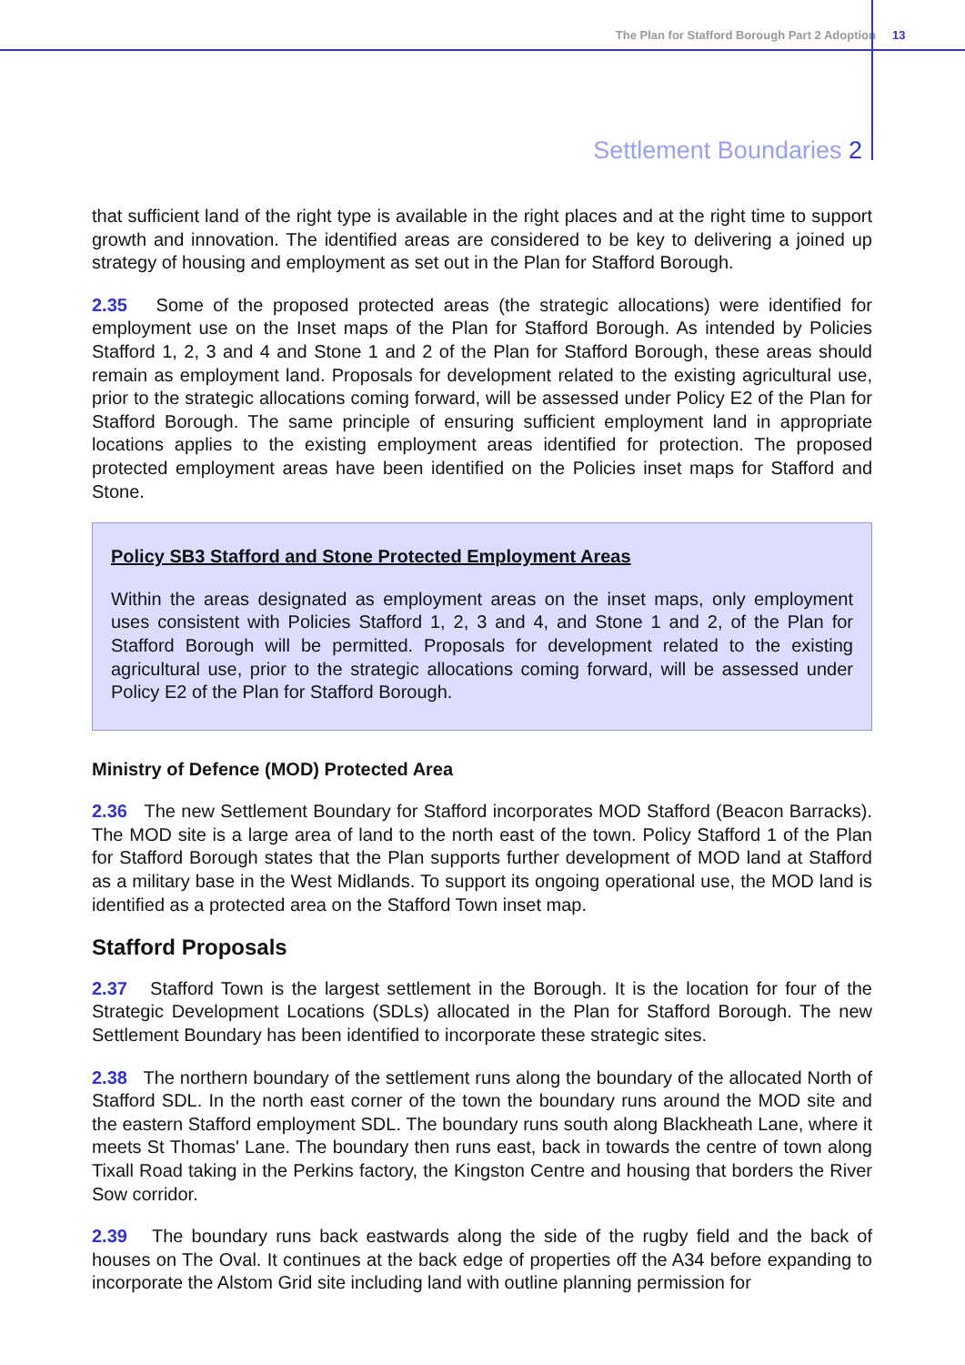The Plan for Stafford Borough Part 2 Adoption 13
Settlement Boundaries 2
that sufficient land of the right type is available in the right places and at the right time to support growth and innovation. The identified areas are considered to be key to delivering a joined up strategy of housing and employment as set out in the Plan for Stafford Borough.
2.35 Some of the proposed protected areas (the strategic allocations) were identified for employment use on the Inset maps of the Plan for Stafford Borough. As intended by Policies Stafford 1, 2, 3 and 4 and Stone 1 and 2 of the Plan for Stafford Borough, these areas should remain as employment land. Proposals for development related to the existing agricultural use, prior to the strategic allocations coming forward, will be assessed under Policy E2 of the Plan for Stafford Borough. The same principle of ensuring sufficient employment land in appropriate locations applies to the existing employment areas identified for protection. The proposed protected employment areas have been identified on the Policies inset maps for Stafford and Stone.
Policy SB3 Stafford and Stone Protected Employment Areas
Within the areas designated as employment areas on the inset maps, only employment uses consistent with Policies Stafford 1, 2, 3 and 4, and Stone 1 and 2, of the Plan for Stafford Borough will be permitted. Proposals for development related to the existing agricultural use, prior to the strategic allocations coming forward, will be assessed under Policy E2 of the Plan for Stafford Borough.
Ministry of Defence (MOD) Protected Area
2.36 The new Settlement Boundary for Stafford incorporates MOD Stafford (Beacon Barracks). The MOD site is a large area of land to the north east of the town. Policy Stafford 1 of the Plan for Stafford Borough states that the Plan supports further development of MOD land at Stafford as a military base in the West Midlands. To support its ongoing operational use, the MOD land is identified as a protected area on the Stafford Town inset map.
Stafford Proposals
2.37 Stafford Town is the largest settlement in the Borough. It is the location for four of the Strategic Development Locations (SDLs) allocated in the Plan for Stafford Borough. The new Settlement Boundary has been identified to incorporate these strategic sites.
2.38 The northern boundary of the settlement runs along the boundary of the allocated North of Stafford SDL. In the north east corner of the town the boundary runs around the MOD site and the eastern Stafford employment SDL. The boundary runs south along Blackheath Lane, where it meets St Thomas' Lane. The boundary then runs east, back in towards the centre of town along Tixall Road taking in the Perkins factory, the Kingston Centre and housing that borders the River Sow corridor.
2.39 The boundary runs back eastwards along the side of the rugby field and the back of houses on The Oval. It continues at the back edge of properties off the A34 before expanding to incorporate the Alstom Grid site including land with outline planning permission for